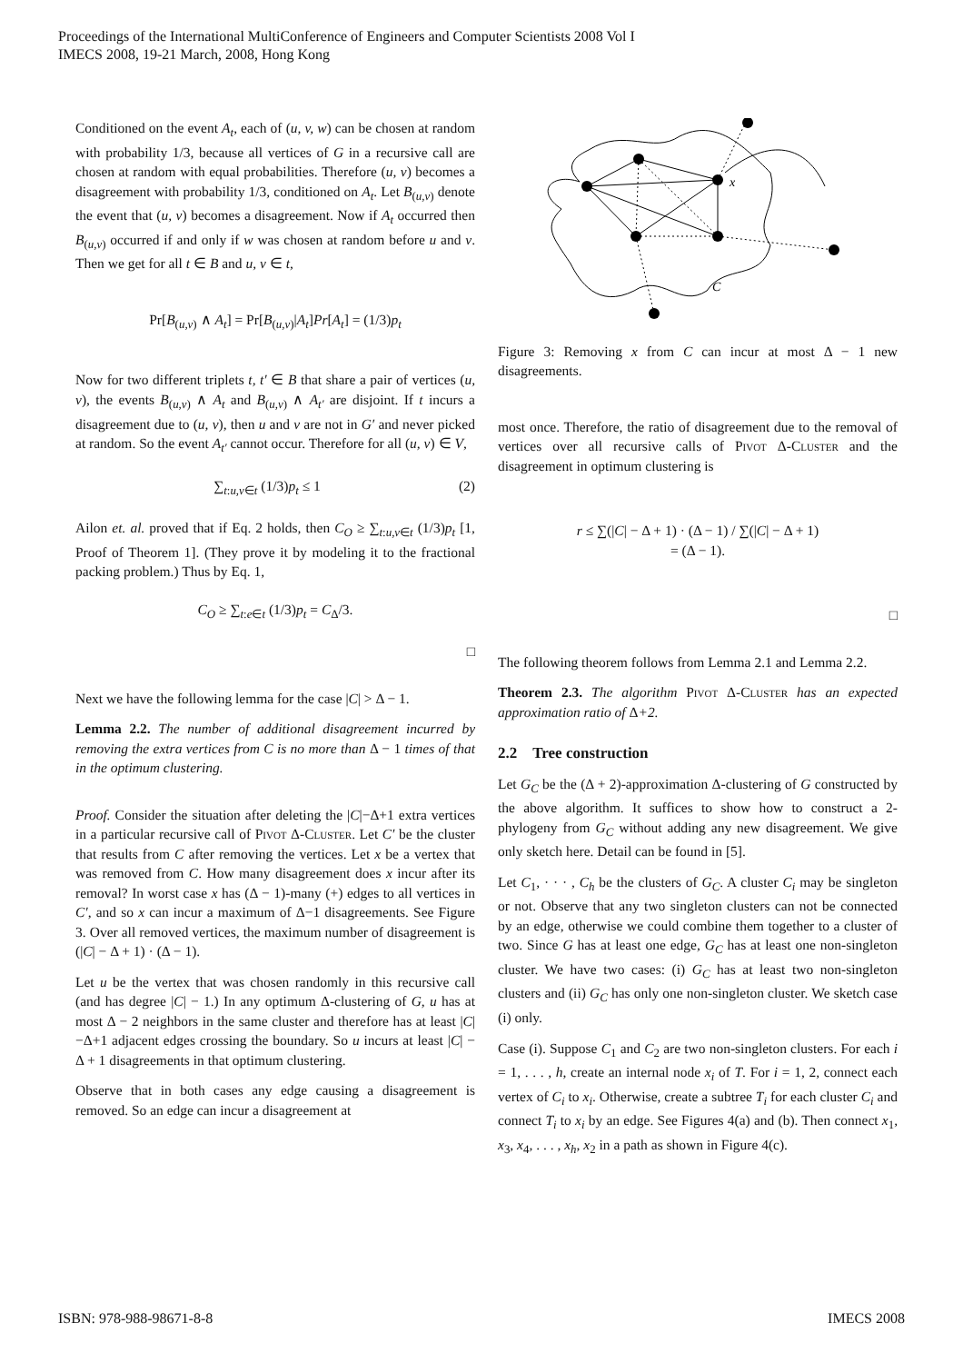Proceedings of the International MultiConference of Engineers and Computer Scientists 2008 Vol I
IMECS 2008, 19-21 March, 2008, Hong Kong
Conditioned on the event A<sub>t</sub>, each of (u, v, w) can be chosen at random with probability 1/3, because all vertices of G in a recursive call are chosen at random with equal probabilities. Therefore (u, v) becomes a disagreement with probability 1/3, conditioned on A<sub>t</sub>. Let B<sub>(u,v)</sub> denote the event that (u, v) becomes a disagreement. Now if A<sub>t</sub> occurred then B<sub>(u,v)</sub> occurred if and only if w was chosen at random before u and v. Then we get for all t ∈ B and u, v ∈ t,
Pr[B<sub>(u,v)</sub> ∧ A<sub>t</sub>] = Pr[B<sub>(u,v)</sub>|A<sub>t</sub>]Pr[A<sub>t</sub>] = (1/3)p<sub>t</sub>
Now for two different triplets t, t′ ∈ B that share a pair of vertices (u, v), the events B<sub>(u,v)</sub> ∧ A<sub>t</sub> and B<sub>(u,v)</sub> ∧ A<sub>t′</sub> are disjoint. If t incurs a disagreement due to (u, v), then u and v are not in G′ and never picked at random. So the event A<sub>t′</sub> cannot occur. Therefore for all (u, v) ∈ V,
∑<sub>t:u,v∈t</sub> (1/3)p<sub>t</sub> ≤ 1 (2)
Ailon et. al. proved that if Eq. 2 holds, then C<sub>O</sub> ≥ ∑<sub>t:u,v∈t</sub> (1/3)p<sub>t</sub> [1, Proof of Theorem 1]. (They prove it by modeling it to the fractional packing problem.) Thus by Eq. 1,
C<sub>O</sub> ≥ ∑<sub>t:e∈t</sub> (1/3)p<sub>t</sub> = C<sub>Δ</sub>/3.
□
Next we have the following lemma for the case |C| > Δ − 1.
Lemma 2.2. The number of additional disagreement incurred by removing the extra vertices from C is no more than Δ − 1 times of that in the optimum clustering.
Proof. Consider the situation after deleting the |C|−Δ+1 extra vertices in a particular recursive call of Pivot Δ-Cluster. Let C′ be the cluster that results from C after removing the vertices. Let x be a vertex that was removed from C. How many disagreement does x incur after its removal? In worst case x has (Δ − 1)-many (+) edges to all vertices in C′, and so x can incur a maximum of Δ−1 disagreements. See Figure 3. Over all removed vertices, the maximum number of disagreement is (|C| − Δ + 1) · (Δ − 1).
Let u be the vertex that was chosen randomly in this recursive call (and has degree |C| − 1.) In any optimum Δ-clustering of G, u has at most Δ − 2 neighbors in the same cluster and therefore has at least |C|−Δ+1 adjacent edges crossing the boundary. So u incurs at least |C| − Δ + 1 disagreements in that optimum clustering.
Observe that in both cases any edge causing a disagreement is removed. So an edge can incur a disagreement at
x
C
Figure 3: Removing x from C can incur at most Δ − 1 new disagreements.
most once. Therefore, the ratio of disagreement due to the removal of vertices over all recursive calls of Pivot Δ-Cluster and the disagreement in optimum clustering is
r ≤ ∑(|C| − Δ + 1) · (Δ − 1) / ∑(|C| − Δ + 1)
= (Δ − 1).
□
The following theorem follows from Lemma 2.1 and Lemma 2.2.
Theorem 2.3. The algorithm Pivot Δ-Cluster has an expected approximation ratio of Δ+2.
2.2 Tree construction
Let G<sub>C</sub> be the (Δ + 2)-approximation Δ-clustering of G constructed by the above algorithm. It suffices to show how to construct a 2-phylogeny from G<sub>C</sub> without adding any new disagreement. We give only sketch here. Detail can be found in [5].
Let C<sub>1</sub>, · · · , C<sub>h</sub> be the clusters of G<sub>C</sub>. A cluster C<sub>i</sub> may be singleton or not. Observe that any two singleton clusters can not be connected by an edge, otherwise we could combine them together to a cluster of two. Since G has at least one edge, G<sub>C</sub> has at least one non-singleton cluster. We have two cases: (i) G<sub>C</sub> has at least two non-singleton clusters and (ii) G<sub>C</sub> has only one non-singleton cluster. We sketch case (i) only.
Case (i). Suppose C<sub>1</sub> and C<sub>2</sub> are two non-singleton clusters. For each i = 1, . . . , h, create an internal node x<sub>i</sub> of T. For i = 1, 2, connect each vertex of C<sub>i</sub> to x<sub>i</sub>. Otherwise, create a subtree T<sub>i</sub> for each cluster C<sub>i</sub> and connect T<sub>i</sub> to x<sub>i</sub> by an edge. See Figures 4(a) and (b). Then connect x<sub>1</sub>, x<sub>3</sub>, x<sub>4</sub>, . . . , x<sub>h</sub>, x<sub>2</sub> in a path as shown in Figure 4(c).
ISBN: 978-988-98671-8-8 IMECS 2008